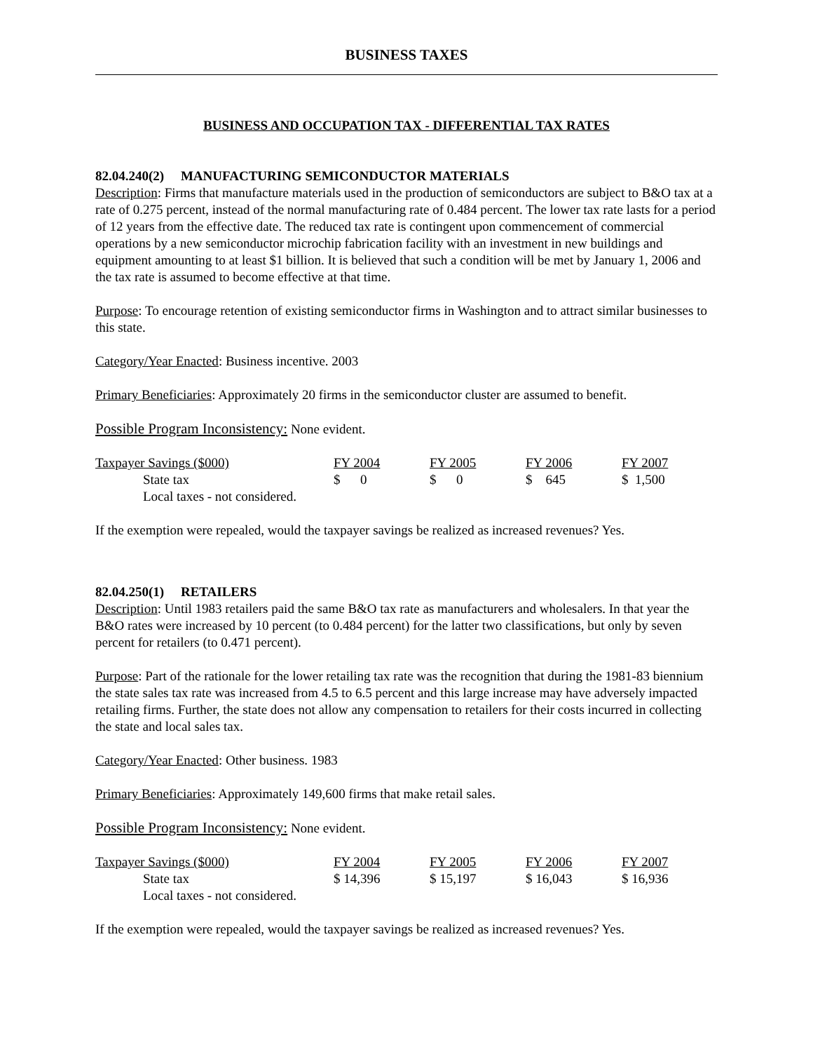BUSINESS TAXES
BUSINESS AND OCCUPATION TAX - DIFFERENTIAL TAX RATES
82.04.240(2) MANUFACTURING SEMICONDUCTOR MATERIALS
Description: Firms that manufacture materials used in the production of semiconductors are subject to B&O tax at a rate of 0.275 percent, instead of the normal manufacturing rate of 0.484 percent. The lower tax rate lasts for a period of 12 years from the effective date. The reduced tax rate is contingent upon commencement of commercial operations by a new semiconductor microchip fabrication facility with an investment in new buildings and equipment amounting to at least $1 billion. It is believed that such a condition will be met by January 1, 2006 and the tax rate is assumed to become effective at that time.
Purpose: To encourage retention of existing semiconductor firms in Washington and to attract similar businesses to this state.
Category/Year Enacted: Business incentive. 2003
Primary Beneficiaries: Approximately 20 firms in the semiconductor cluster are assumed to benefit.
Possible Program Inconsistency: None evident.
| Taxpayer Savings ($000) | FY 2004 | FY 2005 | FY 2006 | FY 2007 |
| --- | --- | --- | --- | --- |
| State tax | $ 0 | $ 0 | $ 645 | $ 1,500 |
| Local taxes - not considered. | | | | |
If the exemption were repealed, would the taxpayer savings be realized as increased revenues? Yes.
82.04.250(1) RETAILERS
Description: Until 1983 retailers paid the same B&O tax rate as manufacturers and wholesalers. In that year the B&O rates were increased by 10 percent (to 0.484 percent) for the latter two classifications, but only by seven percent for retailers (to 0.471 percent).
Purpose: Part of the rationale for the lower retailing tax rate was the recognition that during the 1981-83 biennium the state sales tax rate was increased from 4.5 to 6.5 percent and this large increase may have adversely impacted retailing firms. Further, the state does not allow any compensation to retailers for their costs incurred in collecting the state and local sales tax.
Category/Year Enacted: Other business. 1983
Primary Beneficiaries: Approximately 149,600 firms that make retail sales.
Possible Program Inconsistency: None evident.
| Taxpayer Savings ($000) | FY 2004 | FY 2005 | FY 2006 | FY 2007 |
| --- | --- | --- | --- | --- |
| State tax | $ 14,396 | $ 15,197 | $ 16,043 | $ 16,936 |
| Local taxes - not considered. | | | | |
If the exemption were repealed, would the taxpayer savings be realized as increased revenues? Yes.